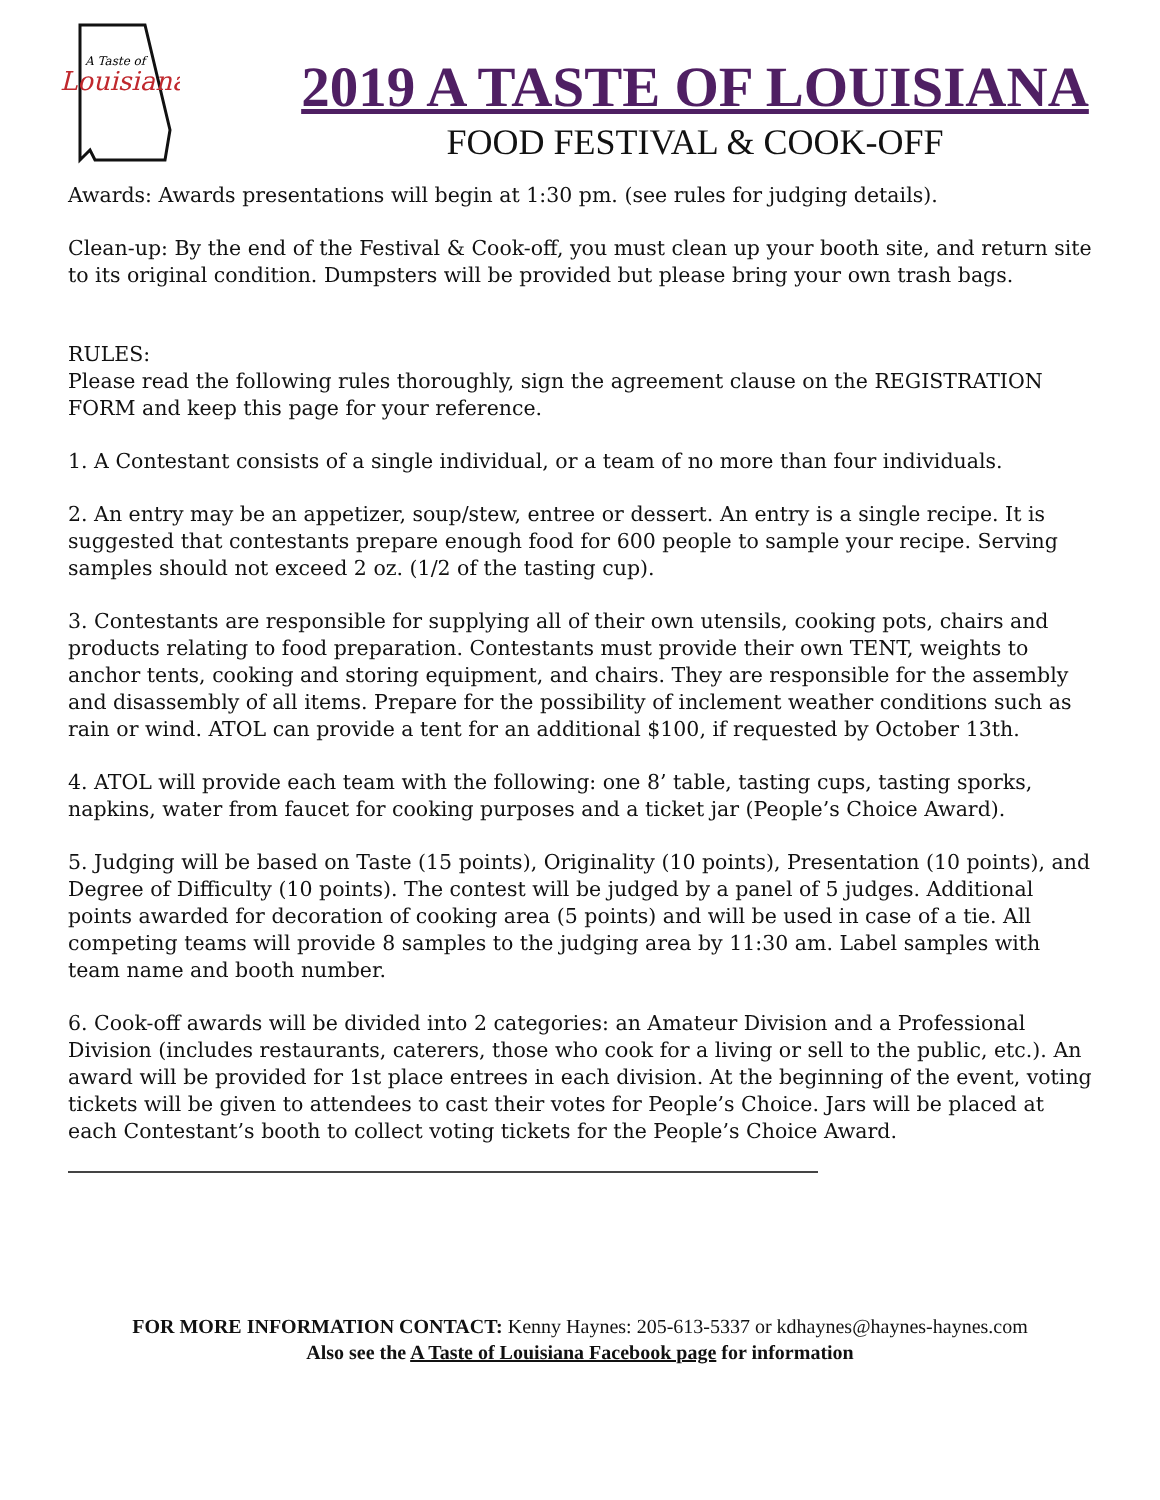Louisiana
A Taste of
2019 A TASTE OF LOUISIANA
FOOD FESTIVAL & COOK-OFF
Awards: Awards presentations will begin at 1:30 pm. (see rules for judging details).
Clean-up: By the end of the Festival & Cook-off, you must clean up your booth site, and return site to its original condition. Dumpsters will be provided but please bring your own trash bags.
RULES:
Please read the following rules thoroughly, sign the agreement clause on the REGISTRATION FORM and keep this page for your reference.
1. A Contestant consists of a single individual, or a team of no more than four individuals.
2. An entry may be an appetizer, soup/stew, entree or dessert. An entry is a single recipe. It is suggested that contestants prepare enough food for 600 people to sample your recipe. Serving samples should not exceed 2 oz. (1/2 of the tasting cup).
3. Contestants are responsible for supplying all of their own utensils, cooking pots, chairs and products relating to food preparation. Contestants must provide their own TENT, weights to anchor tents, cooking and storing equipment, and chairs. They are responsible for the assembly and disassembly of all items. Prepare for the possibility of inclement weather conditions such as rain or wind. ATOL can provide a tent for an additional $100, if requested by October 13th.
4. ATOL will provide each team with the following: one 8’ table, tasting cups, tasting sporks, napkins, water from faucet for cooking purposes and a ticket jar (People’s Choice Award).
5. Judging will be based on Taste (15 points), Originality (10 points), Presentation (10 points), and Degree of Difficulty (10 points). The contest will be judged by a panel of 5 judges. Additional points awarded for decoration of cooking area (5 points) and will be used in case of a tie. All competing teams will provide 8 samples to the judging area by 11:30 am. Label samples with team name and booth number.
6. Cook-off awards will be divided into 2 categories: an Amateur Division and a Professional Division (includes restaurants, caterers, those who cook for a living or sell to the public, etc.). An award will be provided for 1st place entrees in each division. At the beginning of the event, voting tickets will be given to attendees to cast their votes for People’s Choice. Jars will be placed at each Contestant’s booth to collect voting tickets for the People’s Choice Award.
FOR MORE INFORMATION CONTACT: Kenny Haynes: 205-613-5337 or kdhaynes@haynes-haynes.com
Also see the A Taste of Louisiana Facebook page for information